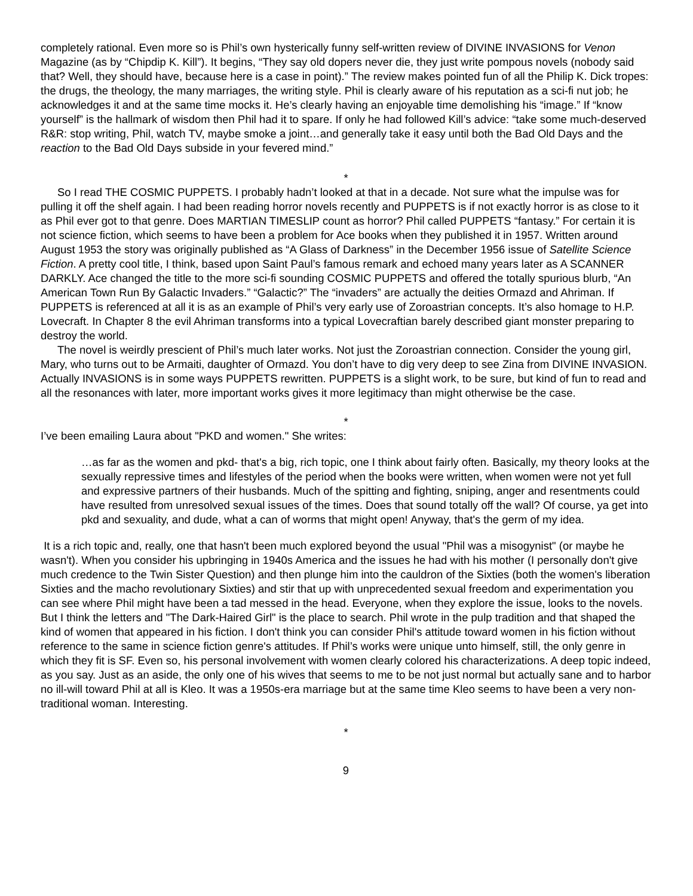completely rational. Even more so is Phil’s own hysterically funny self-written review of DIVINE INVASIONS for Venon Magazine (as by “Chipdip K. Kill”). It begins, “They say old dopers never die, they just write pompous novels (nobody said that? Well, they should have, because here is a case in point).” The review makes pointed fun of all the Philip K. Dick tropes: the drugs, the theology, the many marriages, the writing style. Phil is clearly aware of his reputation as a sci-fi nut job; he acknowledges it and at the same time mocks it. He’s clearly having an enjoyable time demolishing his “image.” If “know yourself” is the hallmark of wisdom then Phil had it to spare. If only he had followed Kill’s advice: “take some much-deserved R&R: stop writing, Phil, watch TV, maybe smoke a joint…and generally take it easy until both the Bad Old Days and the reaction to the Bad Old Days subside in your fevered mind.”
*
So I read THE COSMIC PUPPETS. I probably hadn’t looked at that in a decade. Not sure what the impulse was for pulling it off the shelf again. I had been reading horror novels recently and PUPPETS is if not exactly horror is as close to it as Phil ever got to that genre. Does MARTIAN TIMESLIP count as horror? Phil called PUPPETS “fantasy.” For certain it is not science fiction, which seems to have been a problem for Ace books when they published it in 1957. Written around August 1953 the story was originally published as “A Glass of Darkness” in the December 1956 issue of Satellite Science Fiction. A pretty cool title, I think, based upon Saint Paul’s famous remark and echoed many years later as A SCANNER DARKLY. Ace changed the title to the more sci-fi sounding COSMIC PUPPETS and offered the totally spurious blurb, “An American Town Run By Galactic Invaders.” “Galactic?” The “invaders” are actually the deities Ormazd and Ahriman. If PUPPETS is referenced at all it is as an example of Phil’s very early use of Zoroastrian concepts. It’s also homage to H.P. Lovecraft. In Chapter 8 the evil Ahriman transforms into a typical Lovecraftian barely described giant monster preparing to destroy the world.
The novel is weirdly prescient of Phil’s much later works. Not just the Zoroastrian connection. Consider the young girl, Mary, who turns out to be Armaiti, daughter of Ormazd. You don’t have to dig very deep to see Zina from DIVINE INVASION. Actually INVASIONS is in some ways PUPPETS rewritten. PUPPETS is a slight work, to be sure, but kind of fun to read and all the resonances with later, more important works gives it more legitimacy than might otherwise be the case.
*
I’ve been emailing Laura about "PKD and women." She writes:
…as far as the women and pkd- that's a big, rich topic, one I think about fairly often. Basically, my theory looks at the sexually repressive times and lifestyles of the period when the books were written, when women were not yet full and expressive partners of their husbands. Much of the spitting and fighting, sniping, anger and resentments could have resulted from unresolved sexual issues of the times. Does that sound totally off the wall? Of course, ya get into pkd and sexuality, and dude, what a can of worms that might open! Anyway, that's the germ of my idea.
It is a rich topic and, really, one that hasn't been much explored beyond the usual "Phil was a misogynist" (or maybe he wasn't). When you consider his upbringing in 1940s America and the issues he had with his mother (I personally don't give much credence to the Twin Sister Question) and then plunge him into the cauldron of the Sixties (both the women's liberation Sixties and the macho revolutionary Sixties) and stir that up with unprecedented sexual freedom and experimentation you can see where Phil might have been a tad messed in the head. Everyone, when they explore the issue, looks to the novels. But I think the letters and "The Dark-Haired Girl" is the place to search. Phil wrote in the pulp tradition and that shaped the kind of women that appeared in his fiction. I don't think you can consider Phil's attitude toward women in his fiction without reference to the same in science fiction genre's attitudes. If Phil’s works were unique unto himself, still, the only genre in which they fit is SF. Even so, his personal involvement with women clearly colored his characterizations. A deep topic indeed, as you say. Just as an aside, the only one of his wives that seems to me to be not just normal but actually sane and to harbor no ill-will toward Phil at all is Kleo. It was a 1950s-era marriage but at the same time Kleo seems to have been a very non-traditional woman. Interesting.
*
9